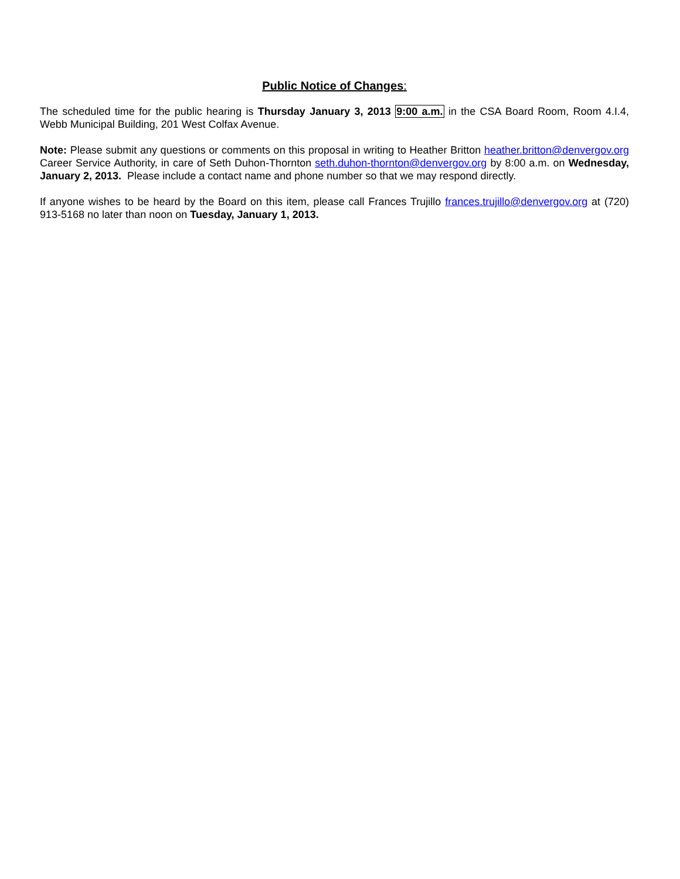Public Notice of Changes:
The scheduled time for the public hearing is Thursday January 3, 2013 9:00 a.m. in the CSA Board Room, Room 4.I.4, Webb Municipal Building, 201 West Colfax Avenue.
Note: Please submit any questions or comments on this proposal in writing to Heather Britton heather.britton@denvergov.org Career Service Authority, in care of Seth Duhon-Thornton seth.duhon-thornton@denvergov.org by 8:00 a.m. on Wednesday, January 2, 2013. Please include a contact name and phone number so that we may respond directly.
If anyone wishes to be heard by the Board on this item, please call Frances Trujillo frances.trujillo@denvergov.org at (720) 913-5168 no later than noon on Tuesday, January 1, 2013.